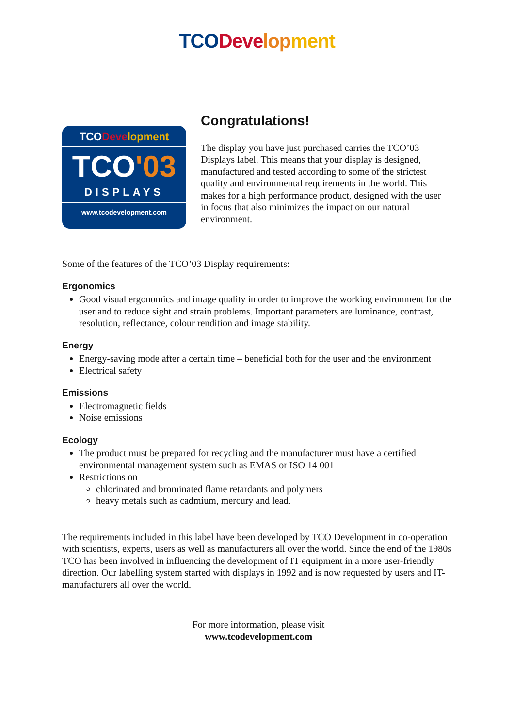TCO Deve lop ment
TCODeve lopment
TCO'03
DISPLAYS
www.tcodevelopment.com
Congratulations!
The display you have just purchased carries the TCO’03 Displays label. This means that your display is designed, manufactured and tested according to some of the strictest quality and environmental requirements in the world. This makes for a high performance product, designed with the user in focus that also minimizes the impact on our natural environment.
Some of the features of the TCO’03 Display requirements:
Ergonomics
Good visual ergonomics and image quality in order to improve the working environment for the user and to reduce sight and strain problems. Important parameters are luminance, contrast, resolution, reflectance, colour rendition and image stability.
Energy
Energy-saving mode after a certain time – beneficial both for the user and the environment
Electrical safety
Emissions
Electromagnetic fields
Noise emissions
Ecology
The product must be prepared for recycling and the manufacturer must have a certified environmental management system such as EMAS or ISO 14 001
Restrictions on
chlorinated and brominated flame retardants and polymers
heavy metals such as cadmium, mercury and lead.
The requirements included in this label have been developed by TCO Development in co-operation with scientists, experts, users as well as manufacturers all over the world. Since the end of the 1980s TCO has been involved in influencing the development of IT equipment in a more user-friendly direction. Our labelling system started with displays in 1992 and is now requested by users and IT-manufacturers all over the world.
For more information, please visit
www.tcodevelopment.com